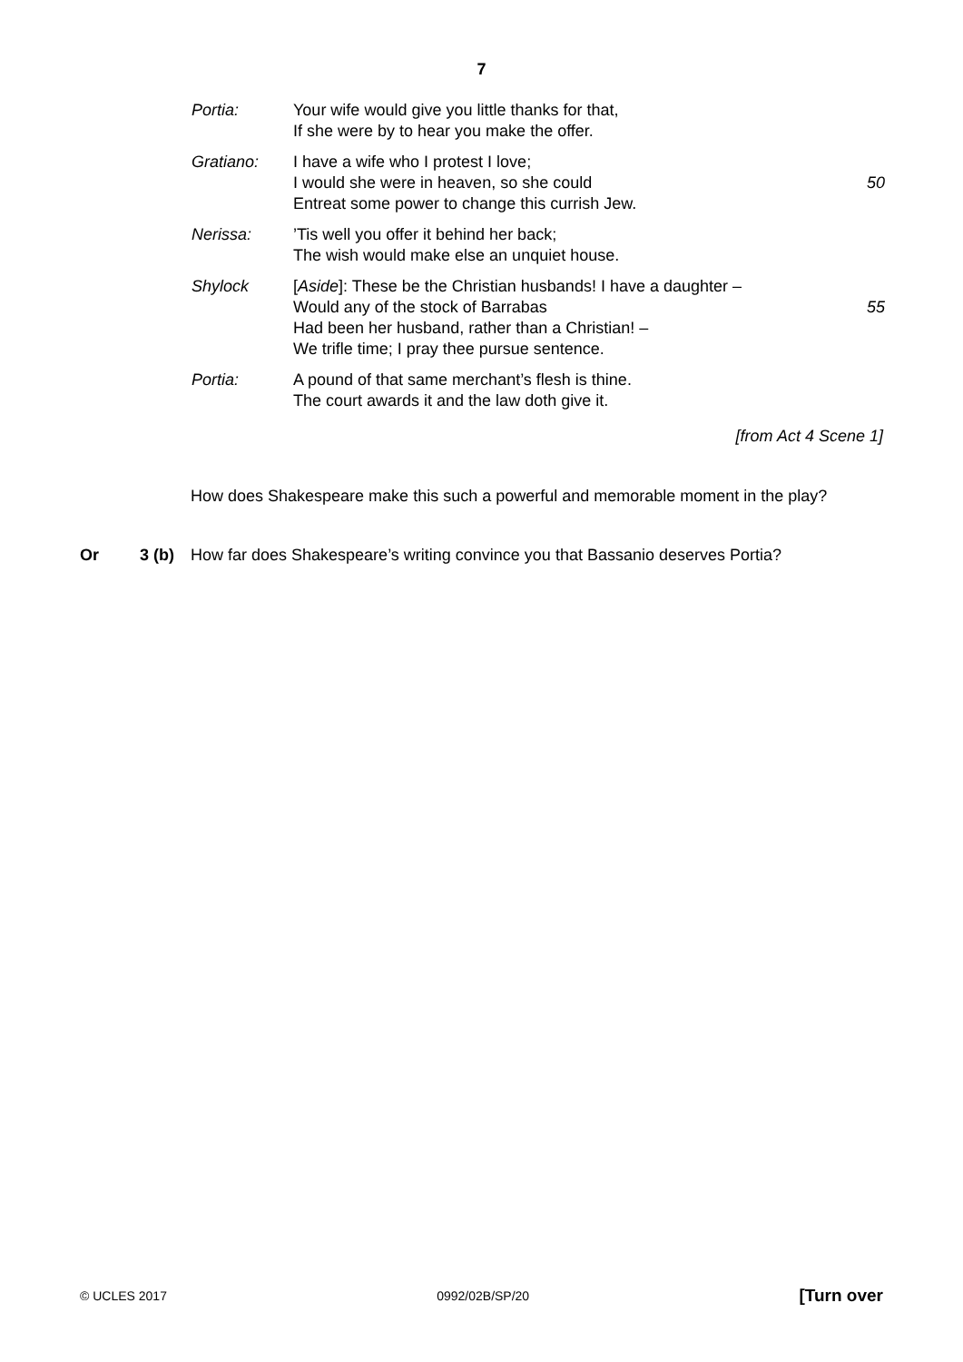7
| Portia: | Your wife would give you little thanks for that, If she were by to hear you make the offer. | |
| Gratiano: | I have a wife who I protest I love; I would she were in heaven, so she could Entreat some power to change this currish Jew. | 50 |
| Nerissa: | ’Tis well you offer it behind her back; The wish would make else an unquiet house. | |
| Shylock | [ Aside ]: These be the Christian husbands! I have a daughter – Would any of the stock of Barrabas Had been her husband, rather than a Christian! – We trifle time; I pray thee pursue sentence. | 55 |
| Portia: | A pound of that same merchant’s flesh is thine. The court awards it and the law doth give it. | |
[from Act 4 Scene 1]
How does Shakespeare make this such a powerful and memorable moment in the play?
Or 3 (b) How far does Shakespeare’s writing convince you that Bassanio deserves Portia?
© UCLES 2017 0992/02B/SP/20 [Turn over